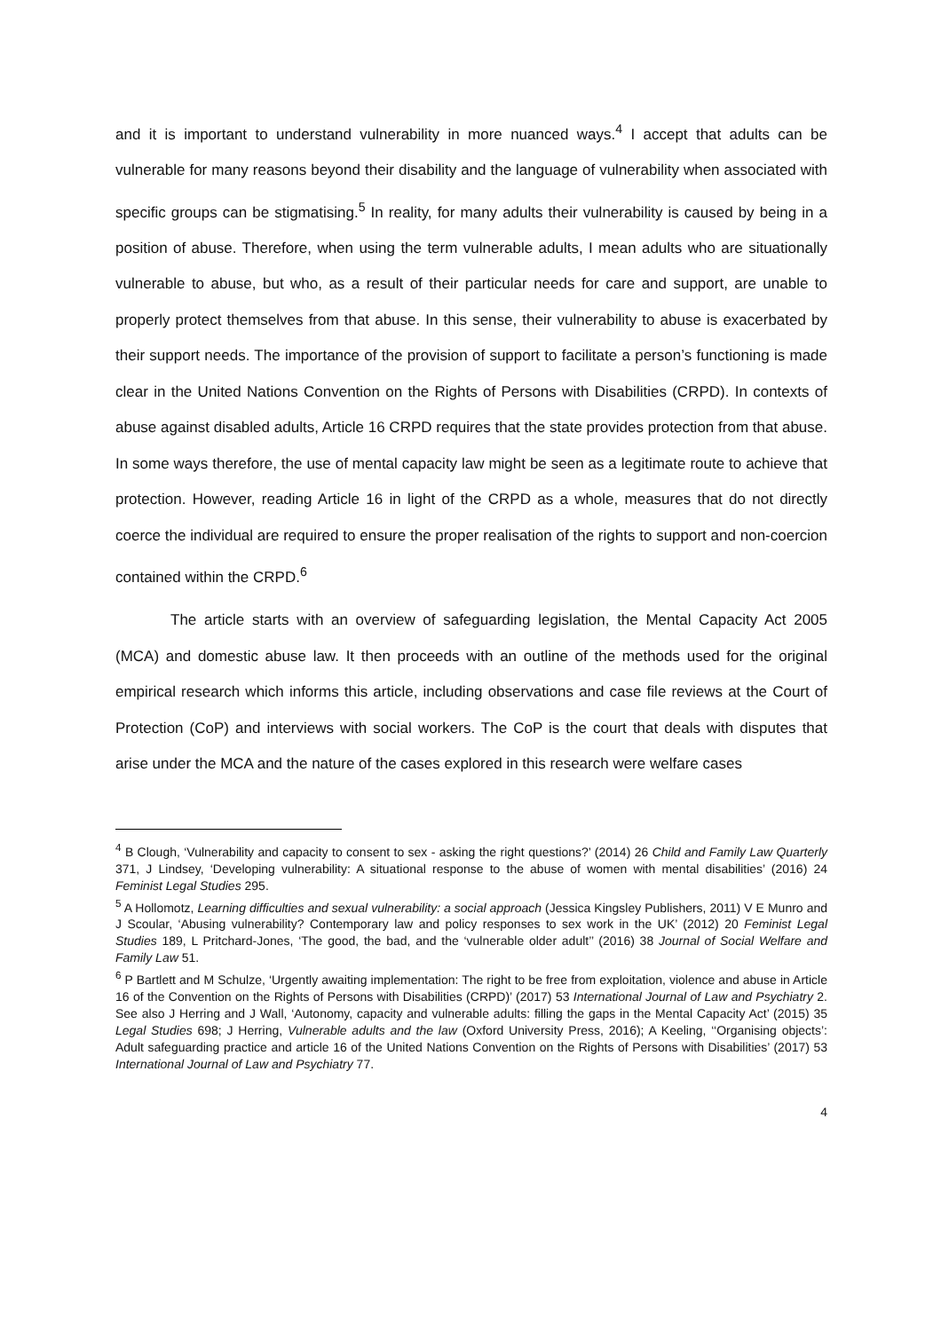and it is important to understand vulnerability in more nuanced ways.<sup>4</sup> I accept that adults can be vulnerable for many reasons beyond their disability and the language of vulnerability when associated with specific groups can be stigmatising.<sup>5</sup> In reality, for many adults their vulnerability is caused by being in a position of abuse. Therefore, when using the term vulnerable adults, I mean adults who are situationally vulnerable to abuse, but who, as a result of their particular needs for care and support, are unable to properly protect themselves from that abuse. In this sense, their vulnerability to abuse is exacerbated by their support needs. The importance of the provision of support to facilitate a person’s functioning is made clear in the United Nations Convention on the Rights of Persons with Disabilities (CRPD). In contexts of abuse against disabled adults, Article 16 CRPD requires that the state provides protection from that abuse. In some ways therefore, the use of mental capacity law might be seen as a legitimate route to achieve that protection. However, reading Article 16 in light of the CRPD as a whole, measures that do not directly coerce the individual are required to ensure the proper realisation of the rights to support and non-coercion contained within the CRPD.<sup>6</sup>
The article starts with an overview of safeguarding legislation, the Mental Capacity Act 2005 (MCA) and domestic abuse law. It then proceeds with an outline of the methods used for the original empirical research which informs this article, including observations and case file reviews at the Court of Protection (CoP) and interviews with social workers. The CoP is the court that deals with disputes that arise under the MCA and the nature of the cases explored in this research were welfare cases
<sup>4</sup> B Clough, ‘Vulnerability and capacity to consent to sex - asking the right questions?’ (2014) 26 Child and Family Law Quarterly 371, J Lindsey, ‘Developing vulnerability: A situational response to the abuse of women with mental disabilities’ (2016) 24 Feminist Legal Studies 295.
<sup>5</sup> A Hollomotz, Learning difficulties and sexual vulnerability: a social approach (Jessica Kingsley Publishers, 2011) V E Munro and J Scoular, ‘Abusing vulnerability? Contemporary law and policy responses to sex work in the UK’ (2012) 20 Feminist Legal Studies 189, L Pritchard-Jones, ‘The good, the bad, and the ‘vulnerable older adult’’ (2016) 38 Journal of Social Welfare and Family Law 51.
<sup>6</sup> P Bartlett and M Schulze, ‘Urgently awaiting implementation: The right to be free from exploitation, violence and abuse in Article 16 of the Convention on the Rights of Persons with Disabilities (CRPD)’ (2017) 53 International Journal of Law and Psychiatry 2. See also J Herring and J Wall, ‘Autonomy, capacity and vulnerable adults: filling the gaps in the Mental Capacity Act’ (2015) 35 Legal Studies 698; J Herring, Vulnerable adults and the law (Oxford University Press, 2016); A Keeling, ‘‘Organising objects’: Adult safeguarding practice and article 16 of the United Nations Convention on the Rights of Persons with Disabilities’ (2017) 53 International Journal of Law and Psychiatry 77.
4